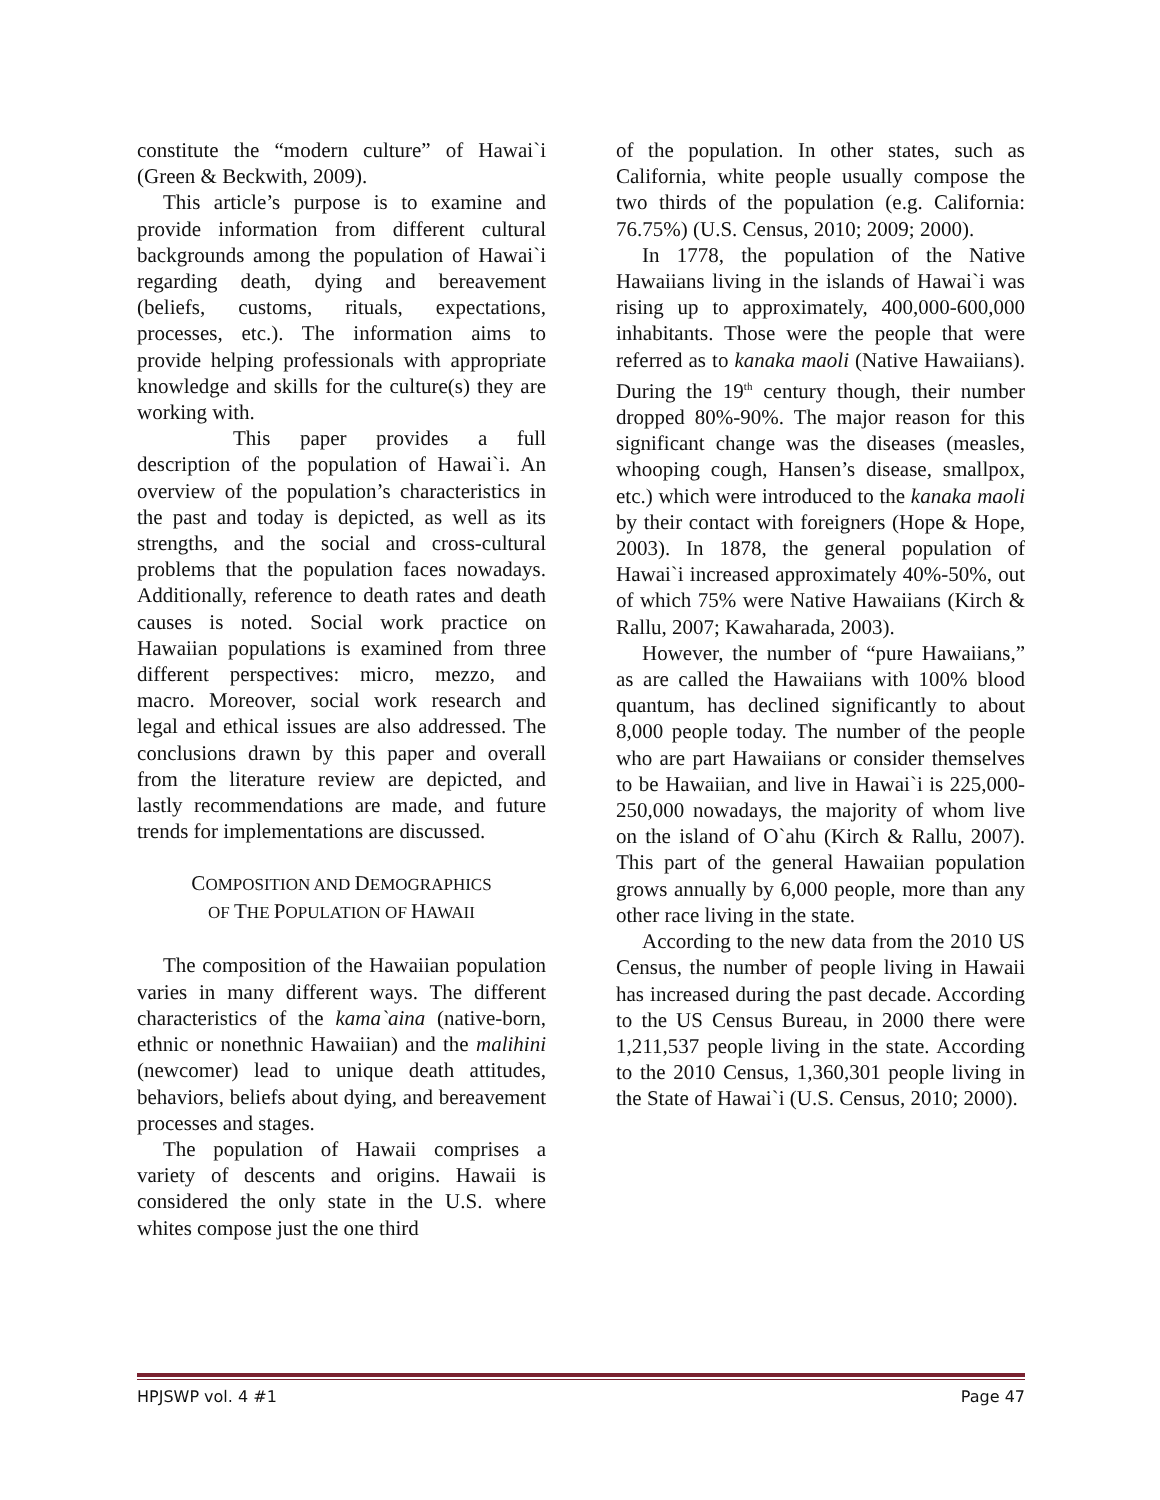constitute the “modern culture” of Hawai`i (Green & Beckwith, 2009).
This article’s purpose is to examine and provide information from different cultural backgrounds among the population of Hawai`i regarding death, dying and bereavement (beliefs, customs, rituals, expectations, processes, etc.). The information aims to provide helping professionals with appropriate knowledge and skills for the culture(s) they are working with.
This paper provides a full description of the population of Hawai`i. An overview of the population’s characteristics in the past and today is depicted, as well as its strengths, and the social and cross-cultural problems that the population faces nowadays. Additionally, reference to death rates and death causes is noted. Social work practice on Hawaiian populations is examined from three different perspectives: micro, mezzo, and macro. Moreover, social work research and legal and ethical issues are also addressed. The conclusions drawn by this paper and overall from the literature review are depicted, and lastly recommendations are made, and future trends for implementations are discussed.
COMPOSITION AND DEMOGRAPHICS
OF THE POPULATION OF HAWAII
The composition of the Hawaiian population varies in many different ways. The different characteristics of the kama`aina (native-born, ethnic or nonethnic Hawaiian) and the malihini (newcomer) lead to unique death attitudes, behaviors, beliefs about dying, and bereavement processes and stages.
The population of Hawaii comprises a variety of descents and origins. Hawaii is considered the only state in the U.S. where whites compose just the one third
of the population. In other states, such as California, white people usually compose the two thirds of the population (e.g. California: 76.75%) (U.S. Census, 2010; 2009; 2000).
In 1778, the population of the Native Hawaiians living in the islands of Hawai`i was rising up to approximately, 400,000-600,000 inhabitants. Those were the people that were referred as to kanaka maoli (Native Hawaiians). During the 19<sup>th</sup> century though, their number dropped 80%-90%. The major reason for this significant change was the diseases (measles, whooping cough, Hansen’s disease, smallpox, etc.) which were introduced to the kanaka maoli by their contact with foreigners (Hope & Hope, 2003). In 1878, the general population of Hawai`i increased approximately 40%-50%, out of which 75% were Native Hawaiians (Kirch & Rallu, 2007; Kawaharada, 2003).
However, the number of “pure Hawaiians,” as are called the Hawaiians with 100% blood quantum, has declined significantly to about 8,000 people today. The number of the people who are part Hawaiians or consider themselves to be Hawaiian, and live in Hawai`i is 225,000-250,000 nowadays, the majority of whom live on the island of O`ahu (Kirch & Rallu, 2007). This part of the general Hawaiian population grows annually by 6,000 people, more than any other race living in the state.
According to the new data from the 2010 US Census, the number of people living in Hawaii has increased during the past decade. According to the US Census Bureau, in 2000 there were 1,211,537 people living in the state. According to the 2010 Census, 1,360,301 people living in the State of Hawai`i (U.S. Census, 2010; 2000).
HPJSWP vol. 4 #1 Page 47